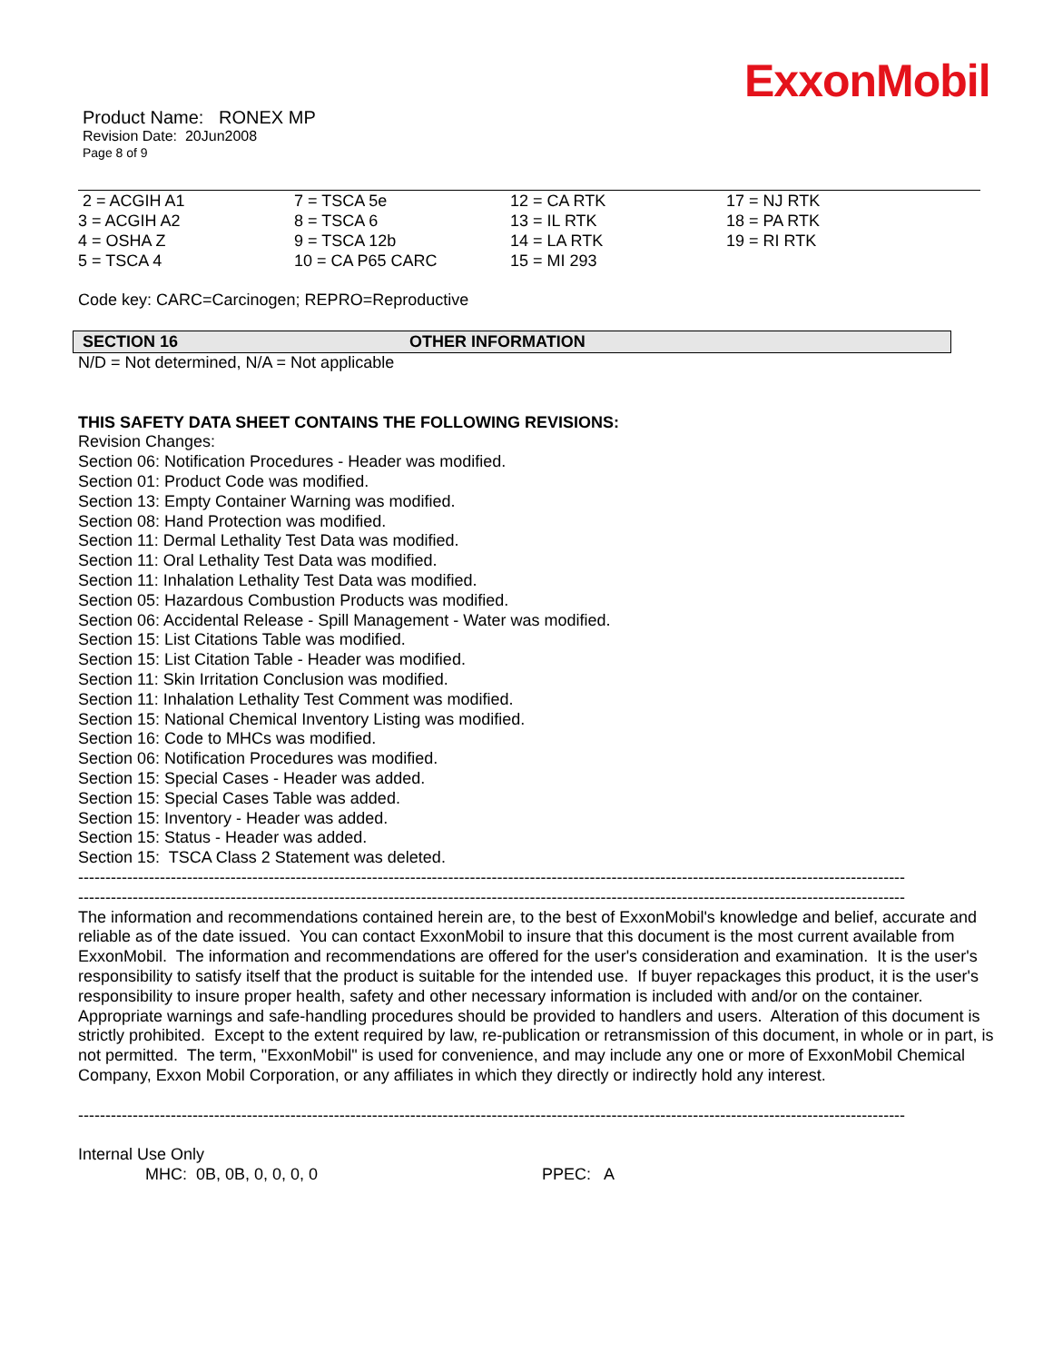ExxonMobil
Product Name: RONEX MP
Revision Date: 20Jun2008
Page 8 of 9
| 2 = ACGIH A1 | 7 = TSCA 5e | 12 = CA RTK | 17 = NJ RTK |
| 3 = ACGIH A2 | 8 = TSCA 6 | 13 = IL RTK | 18 = PA RTK |
| 4 = OSHA Z | 9 = TSCA 12b | 14 = LA RTK | 19 = RI RTK |
| 5 = TSCA 4 | 10 = CA P65 CARC | 15 = MI 293 | |
Code key: CARC=Carcinogen; REPRO=Reproductive
SECTION 16 OTHER INFORMATION
N/D = Not determined, N/A = Not applicable
THIS SAFETY DATA SHEET CONTAINS THE FOLLOWING REVISIONS:
Revision Changes:
Section 06: Notification Procedures - Header was modified.
Section 01: Product Code was modified.
Section 13: Empty Container Warning was modified.
Section 08: Hand Protection was modified.
Section 11: Dermal Lethality Test Data was modified.
Section 11: Oral Lethality Test Data was modified.
Section 11: Inhalation Lethality Test Data was modified.
Section 05: Hazardous Combustion Products was modified.
Section 06: Accidental Release - Spill Management - Water was modified.
Section 15: List Citations Table was modified.
Section 15: List Citation Table - Header was modified.
Section 11: Skin Irritation Conclusion was modified.
Section 11: Inhalation Lethality Test Comment was modified.
Section 15: National Chemical Inventory Listing was modified.
Section 16: Code to MHCs was modified.
Section 06: Notification Procedures was modified.
Section 15: Special Cases - Header was added.
Section 15: Special Cases Table was added.
Section 15: Inventory - Header was added.
Section 15: Status - Header was added.
Section 15: TSCA Class 2 Statement was deleted.
--------------------------------------------------------------------------------------------------------------------------------------------------------
--------------------------------------------------------------------------------------------------------------------------------------------------------
The information and recommendations contained herein are, to the best of ExxonMobil's knowledge and belief, accurate and reliable as of the date issued. You can contact ExxonMobil to insure that this document is the most current available from ExxonMobil. The information and recommendations are offered for the user's consideration and examination. It is the user's responsibility to satisfy itself that the product is suitable for the intended use. If buyer repackages this product, it is the user's responsibility to insure proper health, safety and other necessary information is included with and/or on the container. Appropriate warnings and safe-handling procedures should be provided to handlers and users. Alteration of this document is strictly prohibited. Except to the extent required by law, re-publication or retransmission of this document, in whole or in part, is not permitted. The term, "ExxonMobil" is used for convenience, and may include any one or more of ExxonMobil Chemical Company, Exxon Mobil Corporation, or any affiliates in which they directly or indirectly hold any interest.
--------------------------------------------------------------------------------------------------------------------------------------------------------
Internal Use Only
MHC: 0B, 0B, 0, 0, 0, 0 PPEC: A